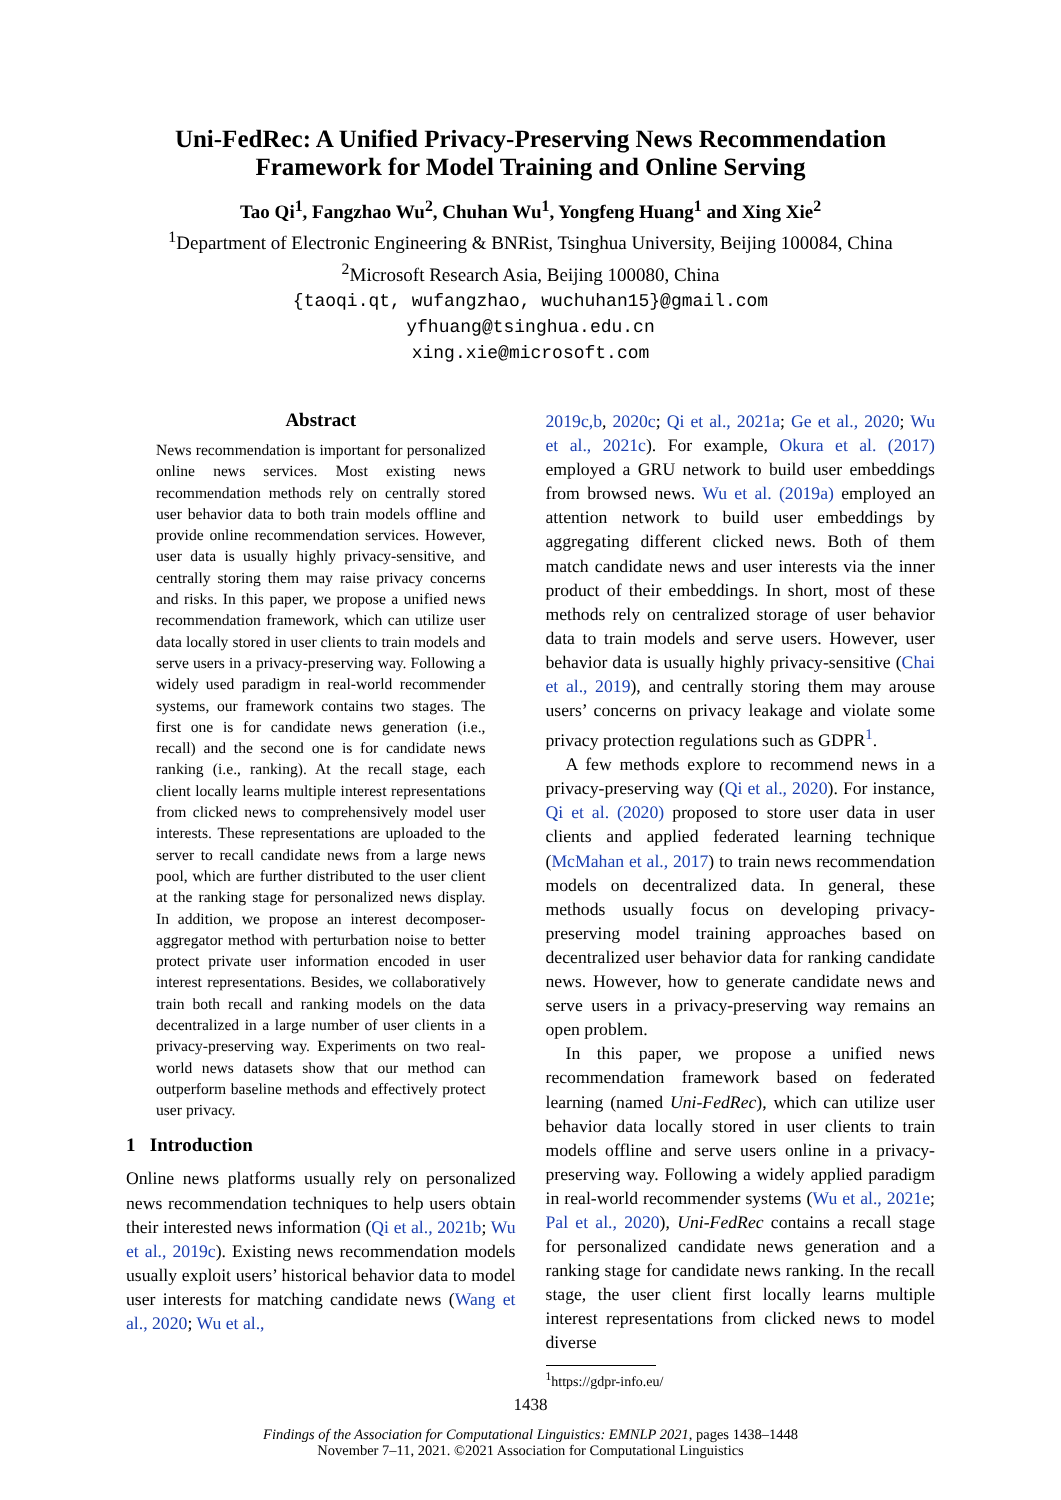Uni-FedRec: A Unified Privacy-Preserving News Recommendation
Framework for Model Training and Online Serving
Tao Qi<sup>1</sup>, Fangzhao Wu<sup>2</sup>, Chuhan Wu<sup>1</sup>, Yongfeng Huang<sup>1</sup> and Xing Xie<sup>2</sup>
<sup>1</sup> Department of Electronic Engineering & BNRist, Tsinghua University, Beijing 100084, China
<sup>2</sup> Microsoft Research Asia, Beijing 100080, China
{taoqi.qt, wufangzhao, wuchuhan15}@gmail.com
yfhuang@tsinghua.edu.cn
xing.xie@microsoft.com
Abstract
News recommendation is important for personalized online news services. Most existing news recommendation methods rely on centrally stored user behavior data to both train models offline and provide online recommendation services. However, user data is usually highly privacy-sensitive, and centrally storing them may raise privacy concerns and risks. In this paper, we propose a unified news recommendation framework, which can utilize user data locally stored in user clients to train models and serve users in a privacy-preserving way. Following a widely used paradigm in real-world recommender systems, our framework contains two stages. The first one is for candidate news generation (i.e., recall) and the second one is for candidate news ranking (i.e., ranking). At the recall stage, each client locally learns multiple interest representations from clicked news to comprehensively model user interests. These representations are uploaded to the server to recall candidate news from a large news pool, which are further distributed to the user client at the ranking stage for personalized news display. In addition, we propose an interest decomposer-aggregator method with perturbation noise to better protect private user information encoded in user interest representations. Besides, we collaboratively train both recall and ranking models on the data decentralized in a large number of user clients in a privacy-preserving way. Experiments on two real-world news datasets show that our method can outperform baseline methods and effectively protect user privacy.
1 Introduction
Online news platforms usually rely on personalized news recommendation techniques to help users obtain their interested news information (Qi et al., 2021b; Wu et al., 2019c). Existing news recommendation models usually exploit users’ historical behavior data to model user interests for matching candidate news (Wang et al., 2020; Wu et al.,
2019c,b, 2020c; Qi et al., 2021a; Ge et al., 2020; Wu et al., 2021c). For example, Okura et al. (2017) employed a GRU network to build user embeddings from browsed news. Wu et al. (2019a) employed an attention network to build user embeddings by aggregating different clicked news. Both of them match candidate news and user interests via the inner product of their embeddings. In short, most of these methods rely on centralized storage of user behavior data to train models and serve users. However, user behavior data is usually highly privacy-sensitive (Chai et al., 2019), and centrally storing them may arouse users’ concerns on privacy leakage and violate some privacy protection regulations such as GDPR<sup>1</sup>.
A few methods explore to recommend news in a privacy-preserving way (Qi et al., 2020). For instance, Qi et al. (2020) proposed to store user data in user clients and applied federated learning technique (McMahan et al., 2017) to train news recommendation models on decentralized data. In general, these methods usually focus on developing privacy-preserving model training approaches based on decentralized user behavior data for ranking candidate news. However, how to generate candidate news and serve users in a privacy-preserving way remains an open problem.
In this paper, we propose a unified news recommendation framework based on federated learning (named Uni-FedRec), which can utilize user behavior data locally stored in user clients to train models offline and serve users online in a privacy-preserving way. Following a widely applied paradigm in real-world recommender systems (Wu et al., 2021e; Pal et al., 2020), Uni-FedRec contains a recall stage for personalized candidate news generation and a ranking stage for candidate news ranking. In the recall stage, the user client first locally learns multiple interest representations from clicked news to model diverse
<sup>1</sup> https://gdpr-info.eu/
1438
Findings of the Association for Computational Linguistics: EMNLP 2021, pages 1438–1448
November 7–11, 2021. ©2021 Association for Computational Linguistics